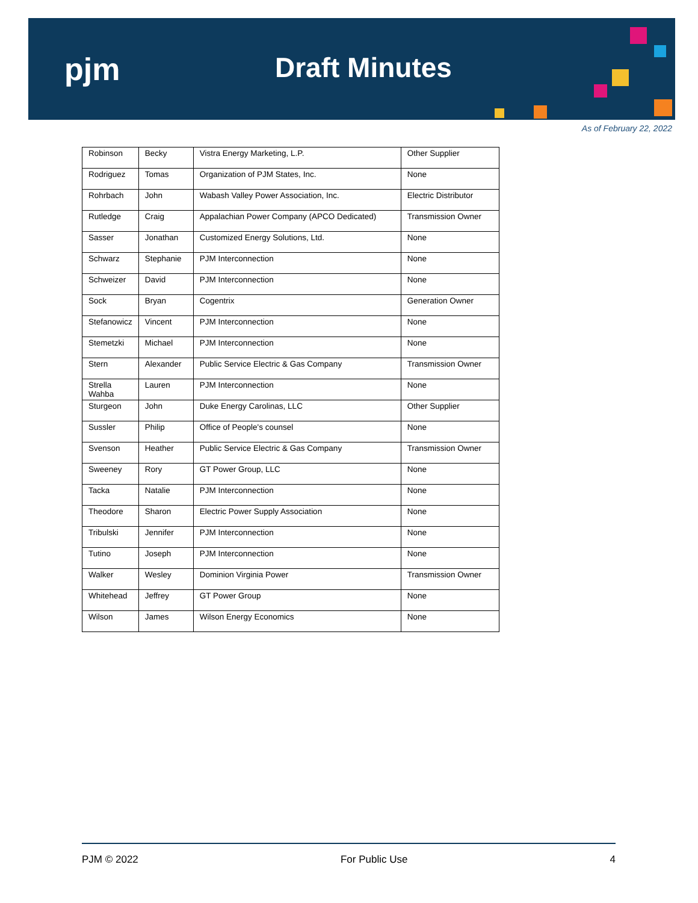pjm Draft Minutes
As of February 22, 2022
| Robinson | Becky | Vistra Energy Marketing, L.P. | Other Supplier |
| Rodriguez | Tomas | Organization of PJM States, Inc. | None |
| Rohrbach | John | Wabash Valley Power Association, Inc. | Electric Distributor |
| Rutledge | Craig | Appalachian Power Company (APCO Dedicated) | Transmission Owner |
| Sasser | Jonathan | Customized Energy Solutions, Ltd. | None |
| Schwarz | Stephanie | PJM Interconnection | None |
| Schweizer | David | PJM Interconnection | None |
| Sock | Bryan | Cogentrix | Generation Owner |
| Stefanowicz | Vincent | PJM Interconnection | None |
| Stemetzki | Michael | PJM Interconnection | None |
| Stern | Alexander | Public Service Electric & Gas Company | Transmission Owner |
| Strella Wahba | Lauren | PJM Interconnection | None |
| Sturgeon | John | Duke Energy Carolinas, LLC | Other Supplier |
| Sussler | Philip | Office of People's counsel | None |
| Svenson | Heather | Public Service Electric & Gas Company | Transmission Owner |
| Sweeney | Rory | GT Power Group, LLC | None |
| Tacka | Natalie | PJM Interconnection | None |
| Theodore | Sharon | Electric Power Supply Association | None |
| Tribulski | Jennifer | PJM Interconnection | None |
| Tutino | Joseph | PJM Interconnection | None |
| Walker | Wesley | Dominion Virginia Power | Transmission Owner |
| Whitehead | Jeffrey | GT Power Group | None |
| Wilson | James | Wilson Energy Economics | None |
PJM © 2022 For Public Use 4